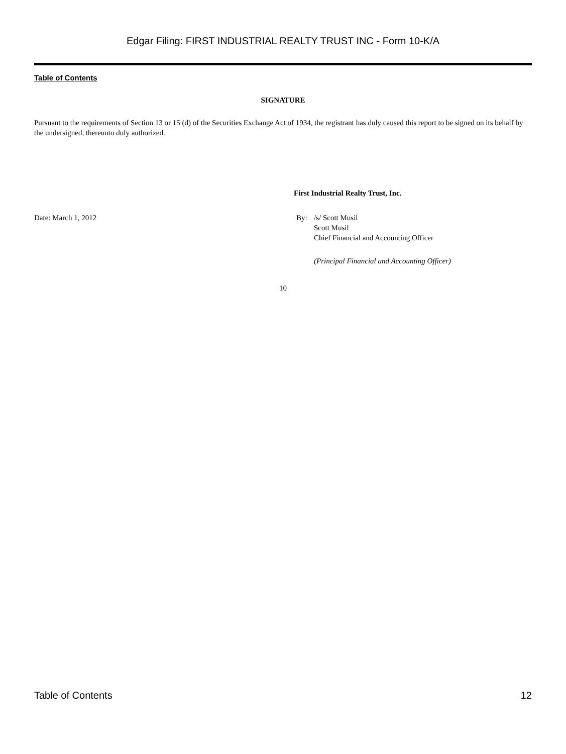Edgar Filing: FIRST INDUSTRIAL REALTY TRUST INC - Form 10-K/A
Table of Contents
SIGNATURE
Pursuant to the requirements of Section 13 or 15 (d) of the Securities Exchange Act of 1934, the registrant has duly caused this report to be signed on its behalf by the undersigned, thereunto duly authorized.
First Industrial Realty Trust, Inc.
Date: March 1, 2012 By: /s/ Scott Musil
Scott Musil
Chief Financial and Accounting Officer
(Principal Financial and Accounting Officer)
10
Table of Contents 12